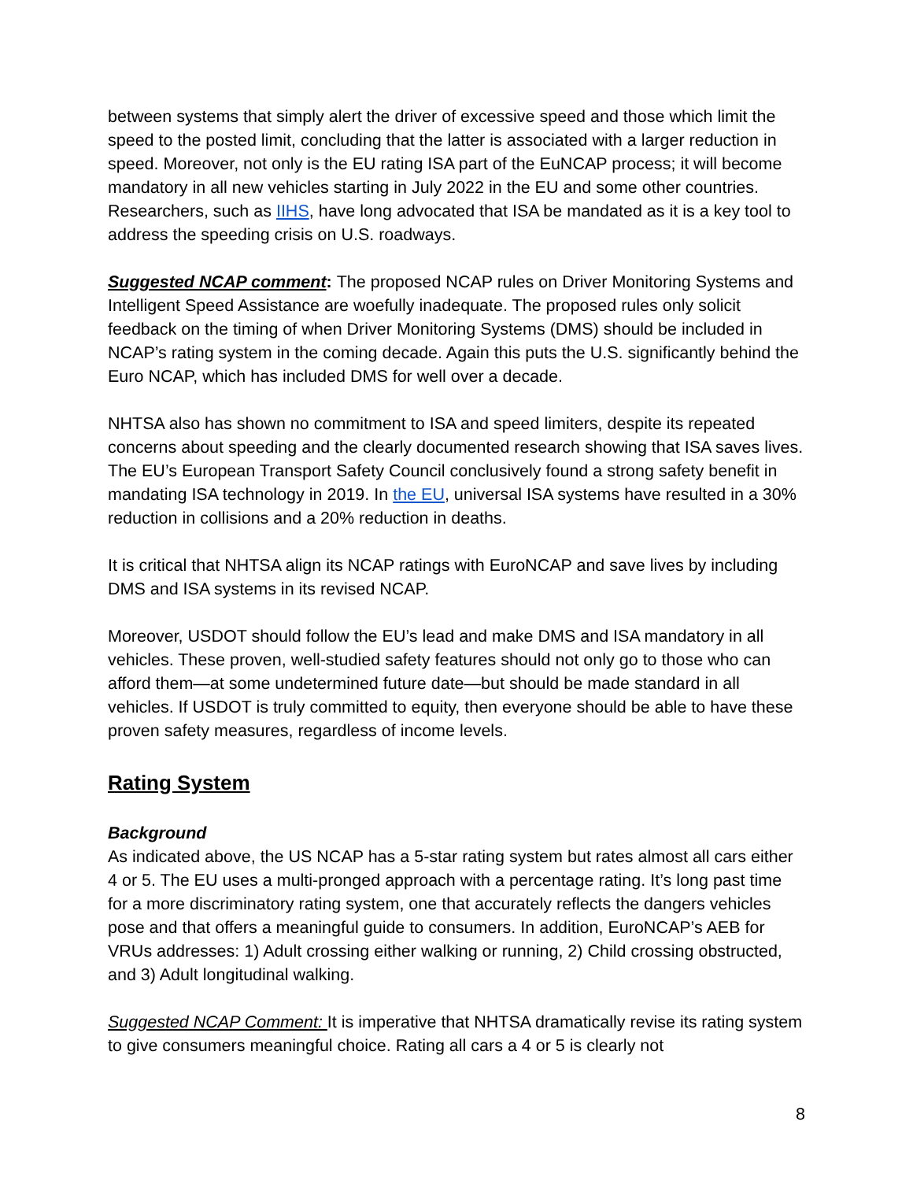between systems that simply alert the driver of excessive speed and those which limit the speed to the posted limit, concluding that the latter is associated with a larger reduction in speed. Moreover, not only is the EU rating ISA part of the EuNCAP process; it will become mandatory in all new vehicles starting in July 2022 in the EU and some other countries. Researchers, such as IIHS, have long advocated that ISA be mandated as it is a key tool to address the speeding crisis on U.S. roadways.
Suggested NCAP comment: The proposed NCAP rules on Driver Monitoring Systems and Intelligent Speed Assistance are woefully inadequate. The proposed rules only solicit feedback on the timing of when Driver Monitoring Systems (DMS) should be included in NCAP’s rating system in the coming decade. Again this puts the U.S. significantly behind the Euro NCAP, which has included DMS for well over a decade.
NHTSA also has shown no commitment to ISA and speed limiters, despite its repeated concerns about speeding and the clearly documented research showing that ISA saves lives. The EU’s European Transport Safety Council conclusively found a strong safety benefit in mandating ISA technology in 2019. In the EU, universal ISA systems have resulted in a 30% reduction in collisions and a 20% reduction in deaths.
It is critical that NHTSA align its NCAP ratings with EuroNCAP and save lives by including DMS and ISA systems in its revised NCAP.
Moreover, USDOT should follow the EU’s lead and make DMS and ISA mandatory in all vehicles. These proven, well-studied safety features should not only go to those who can afford them—at some undetermined future date—but should be made standard in all vehicles. If USDOT is truly committed to equity, then everyone should be able to have these proven safety measures, regardless of income levels.
Rating System
Background
As indicated above, the US NCAP has a 5-star rating system but rates almost all cars either 4 or 5. The EU uses a multi-pronged approach with a percentage rating. It’s long past time for a more discriminatory rating system, one that accurately reflects the dangers vehicles pose and that offers a meaningful guide to consumers. In addition, EuroNCAP’s AEB for VRUs addresses: 1) Adult crossing either walking or running, 2) Child crossing obstructed, and 3) Adult longitudinal walking.
Suggested NCAP Comment: It is imperative that NHTSA dramatically revise its rating system to give consumers meaningful choice. Rating all cars a 4 or 5 is clearly not
8